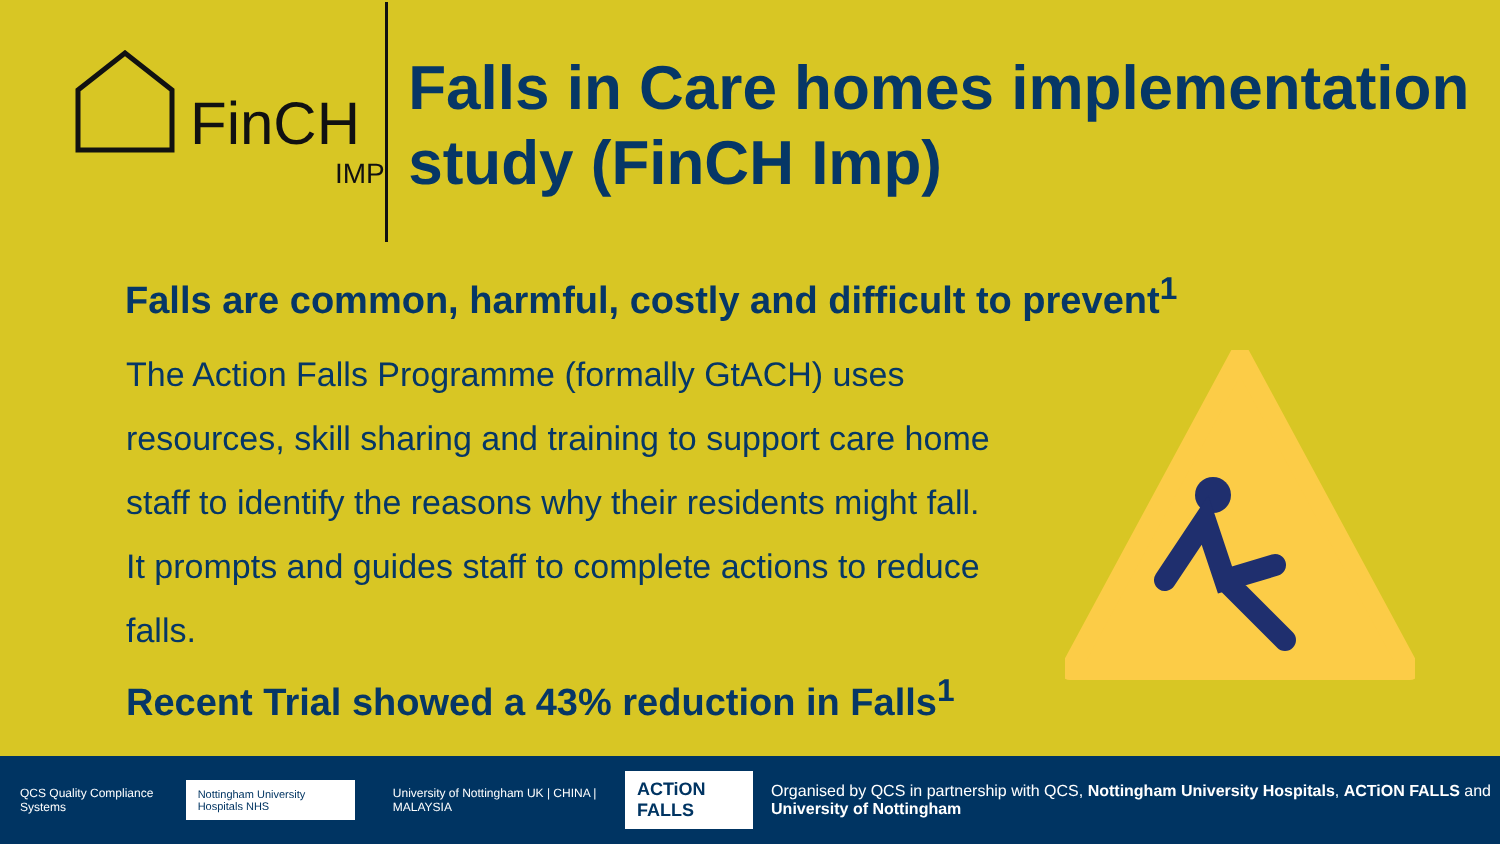FinCH
IMP
Falls in Care homes implementation study (FinCH Imp)
Falls are common, harmful, costly and difficult to prevent<sup>1</sup>
The Action Falls Programme (formally GtACH) uses resources, skill sharing and training to support care home staff to identify the reasons why their residents might fall. It prompts and guides staff to complete actions to reduce falls.
Recent Trial showed a 43% reduction in Falls<sup>1</sup>
QCS Quality Compliance Systems Nottingham University Hospitals NHS University of Nottingham UK | CHINA | MALAYSIA ACTiON FALLS Organised by QCS in partnership with QCS, Nottingham University Hospitals, ACTiON FALLS and University of Nottingham